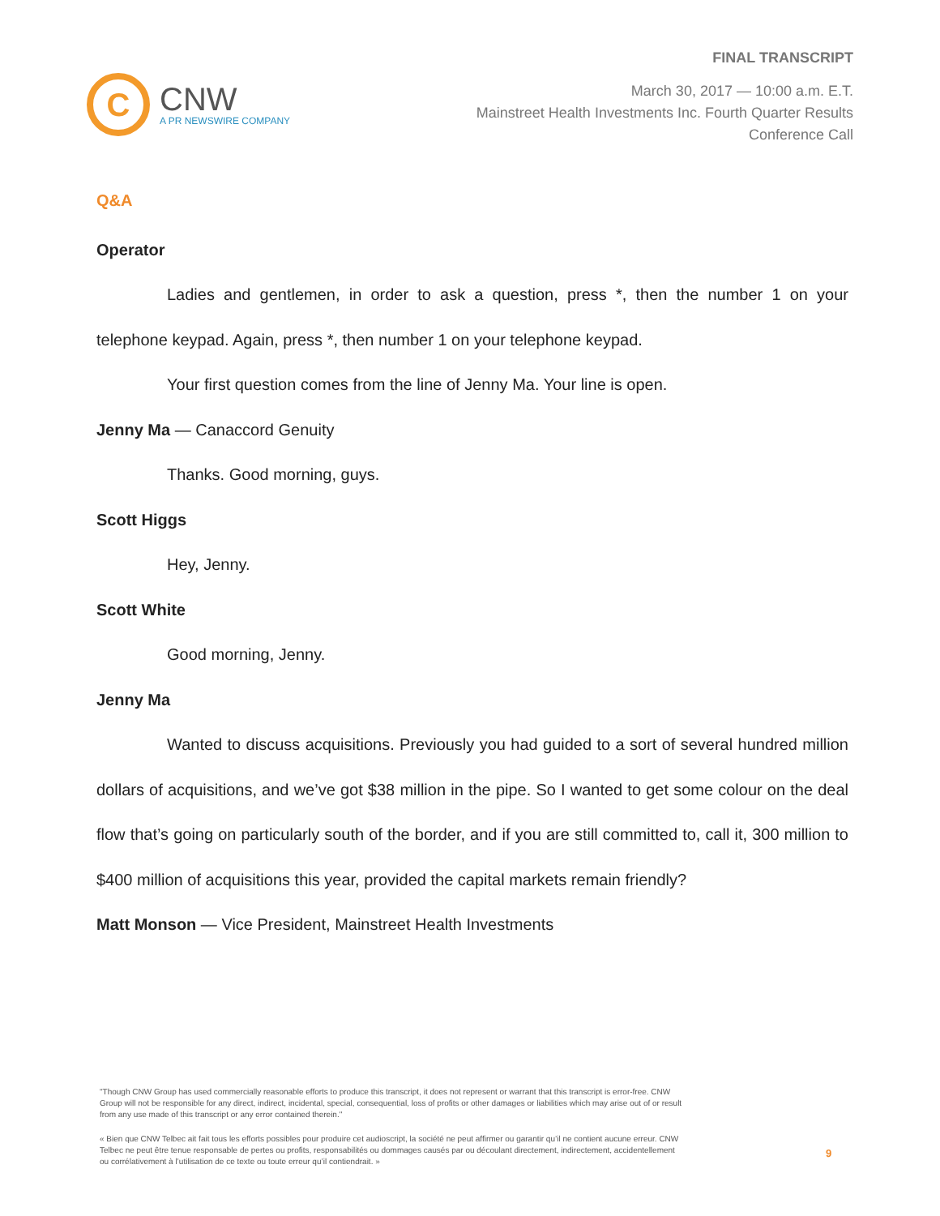C
CNW
A PR NEWSWIRE COMPANY
FINAL TRANSCRIPT
March 30, 2017 — 10:00 a.m. E.T.
Mainstreet Health Investments Inc. Fourth Quarter Results
Conference Call
Q&A
Operator
Ladies and gentlemen, in order to ask a question, press *, then the number 1 on your telephone keypad. Again, press *, then number 1 on your telephone keypad.
Your first question comes from the line of Jenny Ma. Your line is open.
Jenny Ma — Canaccord Genuity
Thanks. Good morning, guys.
Scott Higgs
Hey, Jenny.
Scott White
Good morning, Jenny.
Jenny Ma
Wanted to discuss acquisitions. Previously you had guided to a sort of several hundred million dollars of acquisitions, and we’ve got $38 million in the pipe. So I wanted to get some colour on the deal flow that’s going on particularly south of the border, and if you are still committed to, call it, 300 million to $400 million of acquisitions this year, provided the capital markets remain friendly?
Matt Monson — Vice President, Mainstreet Health Investments
"Though CNW Group has used commercially reasonable efforts to produce this transcript, it does not represent or warrant that this transcript is error-free. CNW Group will not be responsible for any direct, indirect, incidental, special, consequential, loss of profits or other damages or liabilities which may arise out of or result from any use made of this transcript or any error contained therein."
« Bien que CNW Telbec ait fait tous les efforts possibles pour produire cet audioscript, la société ne peut affirmer ou garantir qu’il ne contient aucune erreur. CNW Telbec ne peut être tenue responsable de pertes ou profits, responsabilités ou dommages causés par ou découlant directement, indirectement, accidentellement ou corrélativement à l’utilisation de ce texte ou toute erreur qu’il contiendrait. »
9